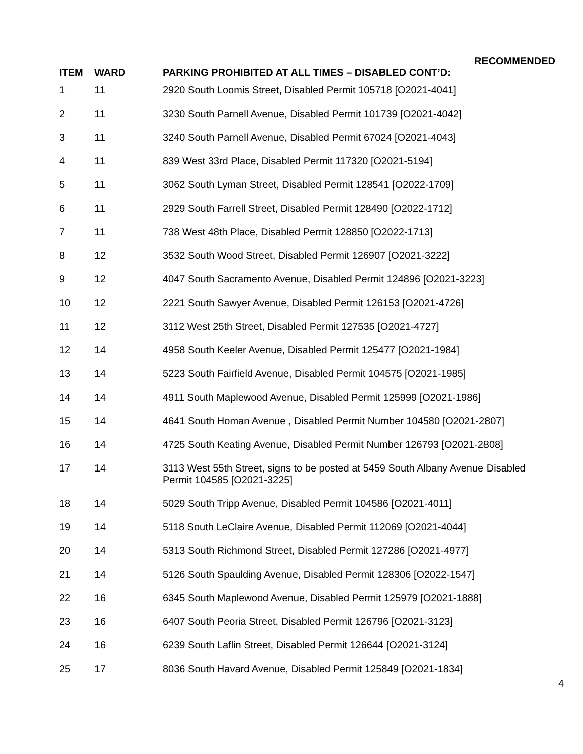RECOMMENDED
| ITEM | WARD | PARKING PROHIBITED AT ALL TIMES – DISABLED CONT’D: |
| --- | --- | --- |
| 1 | 11 | 2920 South Loomis Street, Disabled Permit 105718 [O2021-4041] |
| 2 | 11 | 3230 South Parnell Avenue, Disabled Permit 101739 [O2021-4042] |
| 3 | 11 | 3240 South Parnell Avenue, Disabled Permit 67024 [O2021-4043] |
| 4 | 11 | 839 West 33rd Place, Disabled Permit 117320 [O2021-5194] |
| 5 | 11 | 3062 South Lyman Street, Disabled Permit 128541 [O2022-1709] |
| 6 | 11 | 2929 South Farrell Street, Disabled Permit 128490 [O2022-1712] |
| 7 | 11 | 738 West 48th Place, Disabled Permit 128850 [O2022-1713] |
| 8 | 12 | 3532 South Wood Street, Disabled Permit 126907 [O2021-3222] |
| 9 | 12 | 4047 South Sacramento Avenue, Disabled Permit 124896 [O2021-3223] |
| 10 | 12 | 2221 South Sawyer Avenue, Disabled Permit 126153 [O2021-4726] |
| 11 | 12 | 3112 West 25th Street, Disabled Permit 127535 [O2021-4727] |
| 12 | 14 | 4958 South Keeler Avenue, Disabled Permit 125477 [O2021-1984] |
| 13 | 14 | 5223 South Fairfield Avenue, Disabled Permit 104575 [O2021-1985] |
| 14 | 14 | 4911 South Maplewood Avenue, Disabled Permit 125999 [O2021-1986] |
| 15 | 14 | 4641 South Homan Avenue , Disabled Permit Number 104580 [O2021-2807] |
| 16 | 14 | 4725 South Keating Avenue, Disabled Permit Number 126793 [O2021-2808] |
| 17 | 14 | 3113 West 55th Street, signs to be posted at 5459 South Albany Avenue Disabled Permit 104585 [O2021-3225] |
| 18 | 14 | 5029 South Tripp Avenue, Disabled Permit 104586 [O2021-4011] |
| 19 | 14 | 5118 South LeClaire Avenue, Disabled Permit 112069 [O2021-4044] |
| 20 | 14 | 5313 South Richmond Street, Disabled Permit 127286 [O2021-4977] |
| 21 | 14 | 5126 South Spaulding Avenue, Disabled Permit 128306 [O2022-1547] |
| 22 | 16 | 6345 South Maplewood Avenue, Disabled Permit 125979 [O2021-1888] |
| 23 | 16 | 6407 South Peoria Street, Disabled Permit 126796 [O2021-3123] |
| 24 | 16 | 6239 South Laflin Street, Disabled Permit 126644 [O2021-3124] |
| 25 | 17 | 8036 South Havard Avenue, Disabled Permit 125849 [O2021-1834] |
4